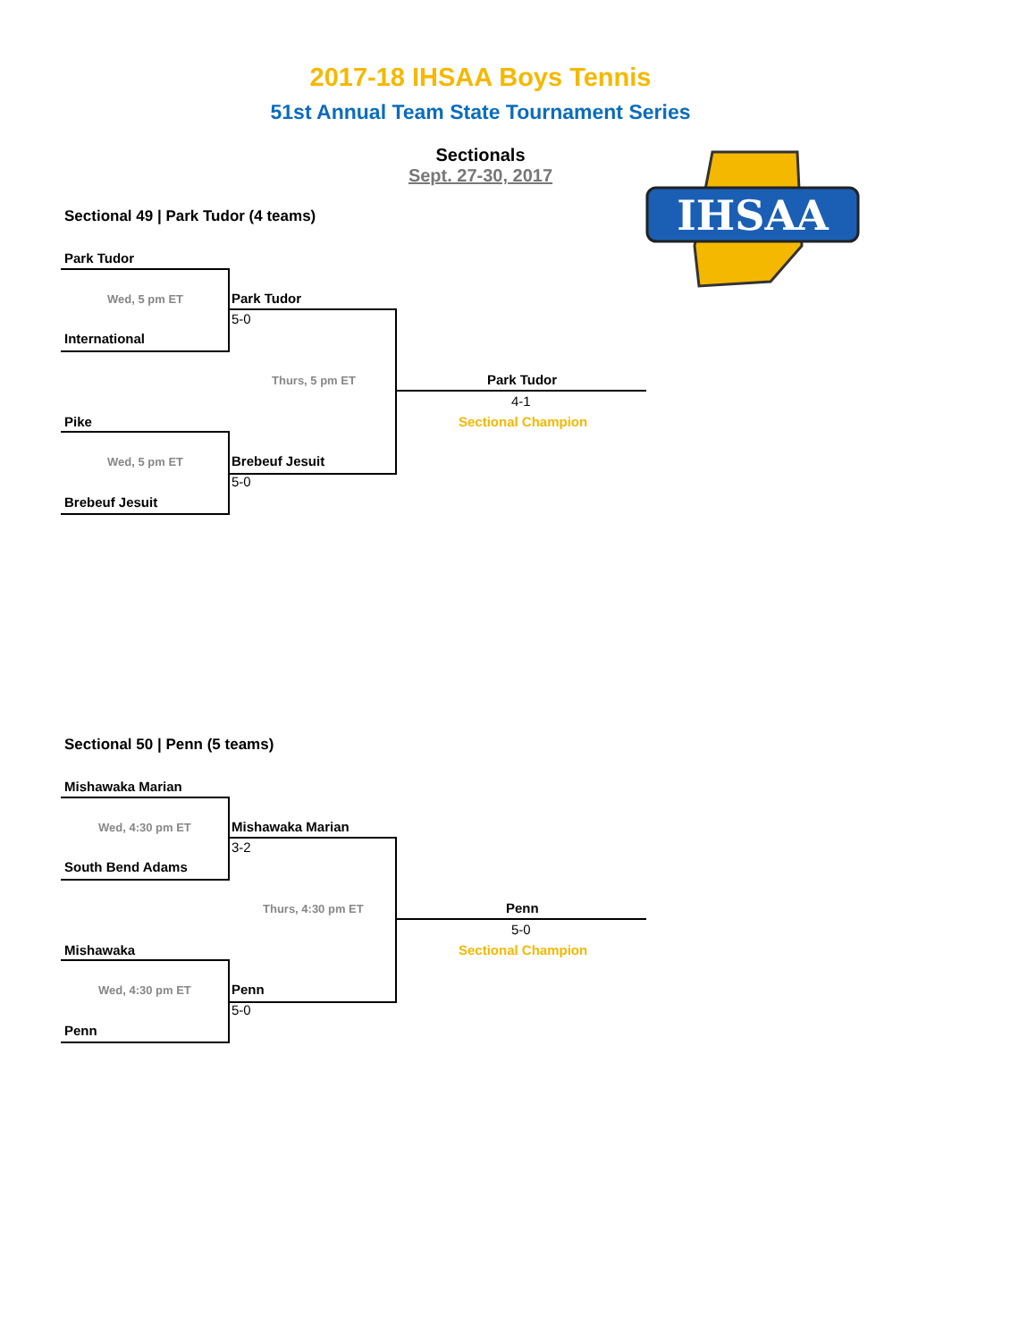2017-18 IHSAA Boys Tennis
51st Annual Team State Tournament Series
Sectionals
Sept. 27-30, 2017
IHSAA
Sectional 49 | Park Tudor (4 teams)
Park Tudor
Wed, 5 pm ET Park Tudor
5-0
International
Thurs, 5 pm ET Park Tudor
4-1
Sectional Champion
Pike
Wed, 5 pm ET Brebeuf Jesuit
5-0
Brebeuf Jesuit
Sectional 50 | Penn (5 teams)
Mishawaka Marian
Wed, 4:30 pm ET Mishawaka Marian
3-2
South Bend Adams
Thurs, 4:30 pm ET Penn
5-0
Sectional Champion
Mishawaka
Wed, 4:30 pm ET Penn
5-0
Penn